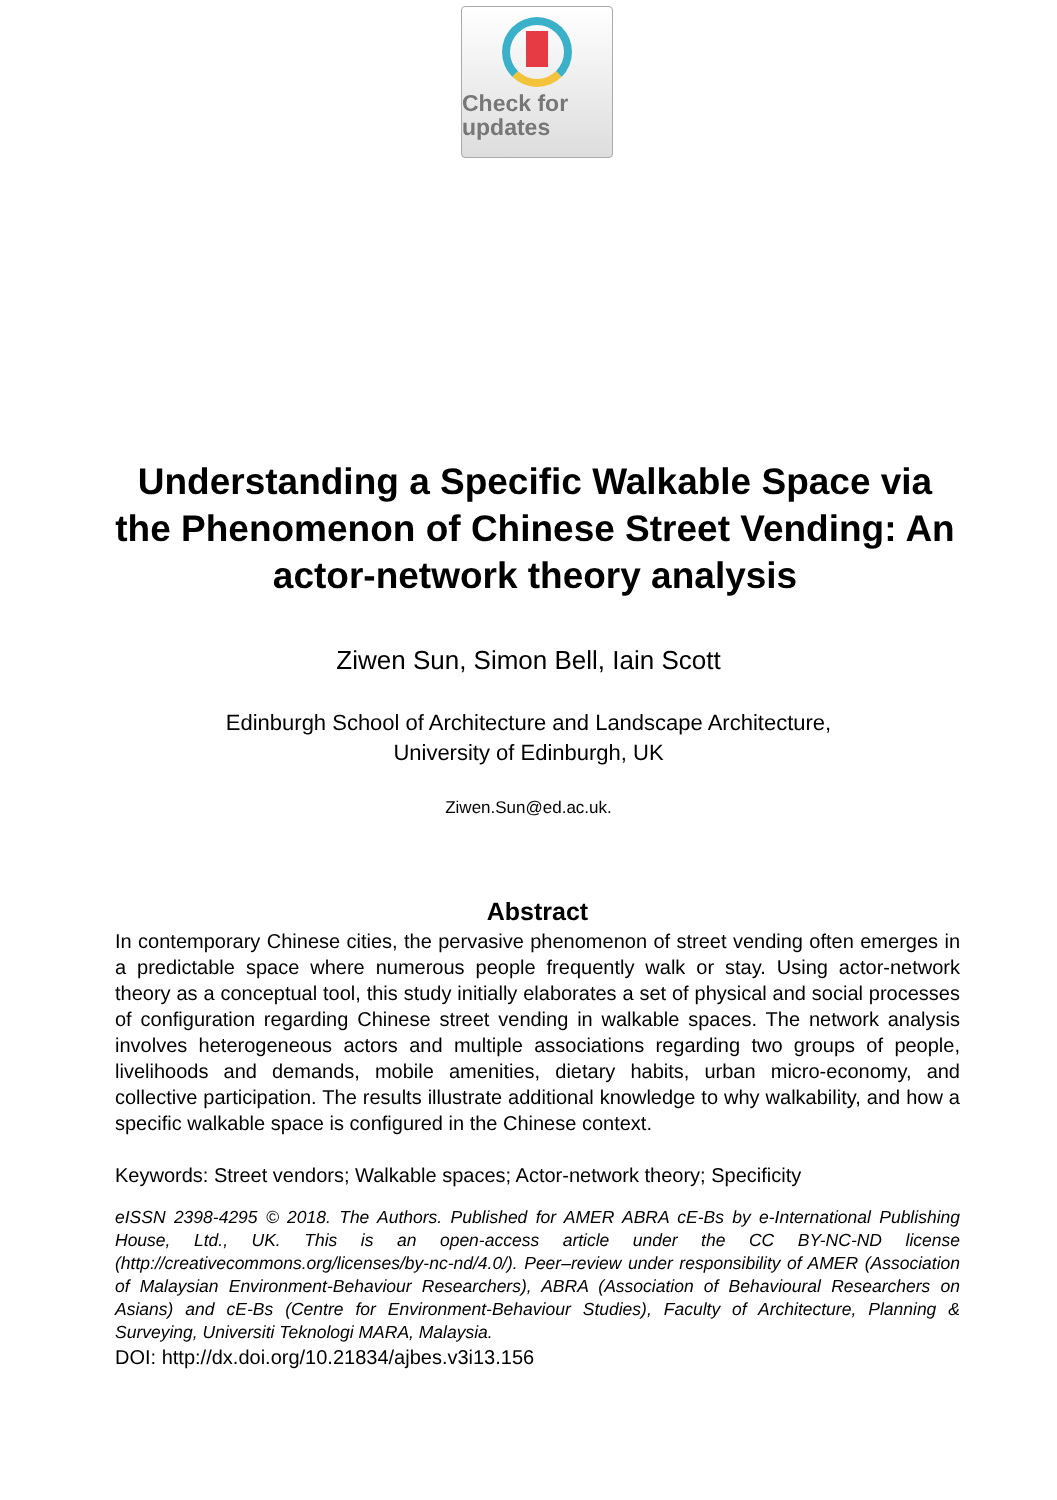Check for
updates
Understanding a Specific Walkable Space via the Phenomenon of Chinese Street Vending: An actor-network theory analysis
Ziwen Sun, Simon Bell, Iain Scott
Edinburgh School of Architecture and Landscape Architecture,
University of Edinburgh, UK
Ziwen.Sun@ed.ac.uk.
Abstract
In contemporary Chinese cities, the pervasive phenomenon of street vending often emerges in a predictable space where numerous people frequently walk or stay. Using actor-network theory as a conceptual tool, this study initially elaborates a set of physical and social processes of configuration regarding Chinese street vending in walkable spaces. The network analysis involves heterogeneous actors and multiple associations regarding two groups of people, livelihoods and demands, mobile amenities, dietary habits, urban micro-economy, and collective participation. The results illustrate additional knowledge to why walkability, and how a specific walkable space is configured in the Chinese context.
Keywords: Street vendors; Walkable spaces; Actor-network theory; Specificity
eISSN 2398-4295 © 2018. The Authors. Published for AMER ABRA cE-Bs by e-International Publishing House, Ltd., UK. This is an open-access article under the CC BY-NC-ND license (http://creativecommons.org/licenses/by-nc-nd/4.0/). Peer–review under responsibility of AMER (Association of Malaysian Environment-Behaviour Researchers), ABRA (Association of Behavioural Researchers on Asians) and cE-Bs (Centre for Environment-Behaviour Studies), Faculty of Architecture, Planning & Surveying, Universiti Teknologi MARA, Malaysia.
DOI: http://dx.doi.org/10.21834/ajbes.v3i13.156